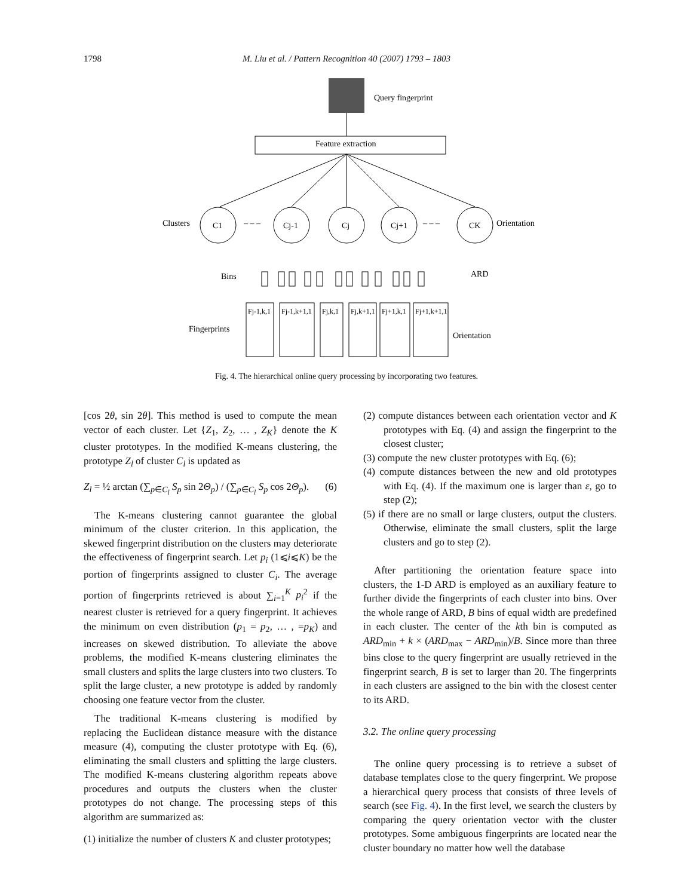1798 M. Liu et al. / Pattern Recognition 40 (2007) 1793 – 1803
Query fingerprint
Feature extraction
Clusters
C1
Cj-1
Cj
Cj+1
CK
– – –
– – –
Orientation
Bins
ARD
Fingerprints
Orientation
Fj-1,k,1
Fj-1,k+1,1
Fj,k,1
Fj,k+1,1
Fj+1,k,1
Fj+1,k+1,1
Fig. 4. The hierarchical online query processing by incorporating two features.
[cos 2θ, sin 2θ]. This method is used to compute the mean vector of each cluster. Let {Z<sub>1</sub>, Z<sub>2</sub>, … , Z<sub>K</sub>} denote the K cluster prototypes. In the modified K-means clustering, the prototype Z<sub>l</sub> of cluster C<sub>l</sub> is updated as
Z<sub>l</sub> = ½ arctan (∑<sub>p∈C<sub>l</sub></sub> S<sub>p</sub> sin 2Θ<sub>p</sub>) / (∑<sub>p∈C<sub>l</sub></sub> S<sub>p</sub> cos 2Θ<sub>p</sub>). (6)
The K-means clustering cannot guarantee the global minimum of the cluster criterion. In this application, the skewed fingerprint distribution on the clusters may deteriorate the effectiveness of fingerprint search. Let p<sub>i</sub> (1⩽i⩽K) be the portion of fingerprints assigned to cluster C<sub>i</sub>. The average portion of fingerprints retrieved is about ∑<sub>i=1</sub><sup>K</sup> p<sub>i</sub><sup>2</sup> if the nearest cluster is retrieved for a query fingerprint. It achieves the minimum on even distribution (p<sub>1</sub> = p<sub>2</sub>, … , =p<sub>K</sub>) and increases on skewed distribution. To alleviate the above problems, the modified K-means clustering eliminates the small clusters and splits the large clusters into two clusters. To split the large cluster, a new prototype is added by randomly choosing one feature vector from the cluster.
The traditional K-means clustering is modified by replacing the Euclidean distance measure with the distance measure (4), computing the cluster prototype with Eq. (6), eliminating the small clusters and splitting the large clusters. The modified K-means clustering algorithm repeats above procedures and outputs the clusters when the cluster prototypes do not change. The processing steps of this algorithm are summarized as:
(1) initialize the number of clusters K and cluster prototypes;
(2) compute distances between each orientation vector and K prototypes with Eq. (4) and assign the fingerprint to the closest cluster;
(3) compute the new cluster prototypes with Eq. (6);
(4) compute distances between the new and old prototypes with Eq. (4). If the maximum one is larger than ε, go to step (2);
(5) if there are no small or large clusters, output the clusters. Otherwise, eliminate the small clusters, split the large clusters and go to step (2).
After partitioning the orientation feature space into clusters, the 1-D ARD is employed as an auxiliary feature to further divide the fingerprints of each cluster into bins. Over the whole range of ARD, B bins of equal width are predefined in each cluster. The center of the kth bin is computed as ARD<sub>min</sub> + k × (ARD<sub>max</sub> − ARD<sub>min</sub>)/B. Since more than three bins close to the query fingerprint are usually retrieved in the fingerprint search, B is set to larger than 20. The fingerprints in each clusters are assigned to the bin with the closest center to its ARD.
3.2. The online query processing
The online query processing is to retrieve a subset of database templates close to the query fingerprint. We propose a hierarchical query process that consists of three levels of search (see Fig. 4). In the first level, we search the clusters by comparing the query orientation vector with the cluster prototypes. Some ambiguous fingerprints are located near the cluster boundary no matter how well the database